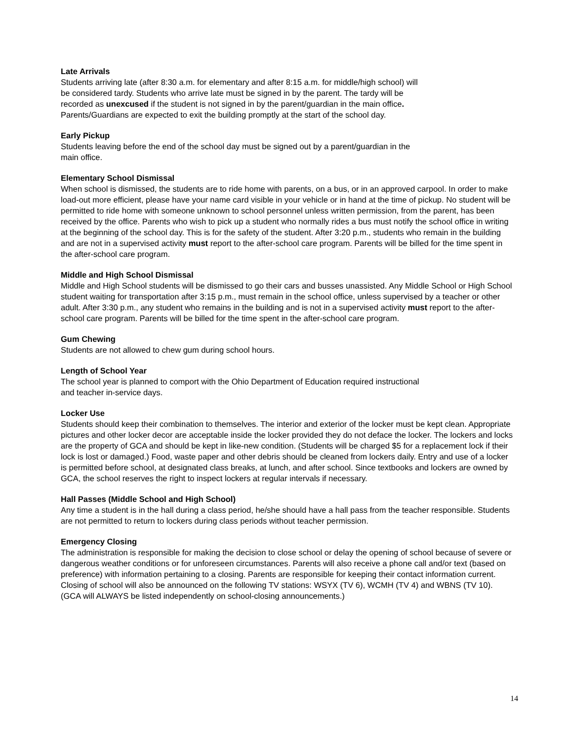Late Arrivals
Students arriving late (after 8:30 a.m. for elementary and after 8:15 a.m. for middle/high school) will
be considered tardy. Students who arrive late must be signed in by the parent. The tardy will be
recorded as unexcused if the student is not signed in by the parent/guardian in the main office.
Parents/Guardians are expected to exit the building promptly at the start of the school day.
Early Pickup
Students leaving before the end of the school day must be signed out by a parent/guardian in the
main office.
Elementary School Dismissal
When school is dismissed, the students are to ride home with parents, on a bus, or in an approved carpool. In order to make load-out more efficient, please have your name card visible in your vehicle or in hand at the time of pickup. No student will be permitted to ride home with someone unknown to school personnel unless written permission, from the parent, has been received by the office. Parents who wish to pick up a student who normally rides a bus must notify the school office in writing at the beginning of the school day. This is for the safety of the student. After 3:20 p.m., students who remain in the building and are not in a supervised activity must report to the after-school care program. Parents will be billed for the time spent in the after-school care program.
Middle and High School Dismissal
Middle and High School students will be dismissed to go their cars and busses unassisted. Any Middle School or High School student waiting for transportation after 3:15 p.m., must remain in the school office, unless supervised by a teacher or other adult. After 3:30 p.m., any student who remains in the building and is not in a supervised activity must report to the after-school care program. Parents will be billed for the time spent in the after-school care program.
Gum Chewing
Students are not allowed to chew gum during school hours.
Length of School Year
The school year is planned to comport with the Ohio Department of Education required instructional
and teacher in-service days.
Locker Use
Students should keep their combination to themselves. The interior and exterior of the locker must be kept clean. Appropriate pictures and other locker decor are acceptable inside the locker provided they do not deface the locker. The lockers and locks are the property of GCA and should be kept in like-new condition. (Students will be charged $5 for a replacement lock if their lock is lost or damaged.) Food, waste paper and other debris should be cleaned from lockers daily. Entry and use of a locker is permitted before school, at designated class breaks, at lunch, and after school. Since textbooks and lockers are owned by GCA, the school reserves the right to inspect lockers at regular intervals if necessary.
Hall Passes (Middle School and High School)
Any time a student is in the hall during a class period, he/she should have a hall pass from the teacher responsible. Students are not permitted to return to lockers during class periods without teacher permission.
Emergency Closing
The administration is responsible for making the decision to close school or delay the opening of school because of severe or dangerous weather conditions or for unforeseen circumstances. Parents will also receive a phone call and/or text (based on preference) with information pertaining to a closing. Parents are responsible for keeping their contact information current. Closing of school will also be announced on the following TV stations: WSYX (TV 6), WCMH (TV 4) and WBNS (TV 10). (GCA will ALWAYS be listed independently on school-closing announcements.)
14